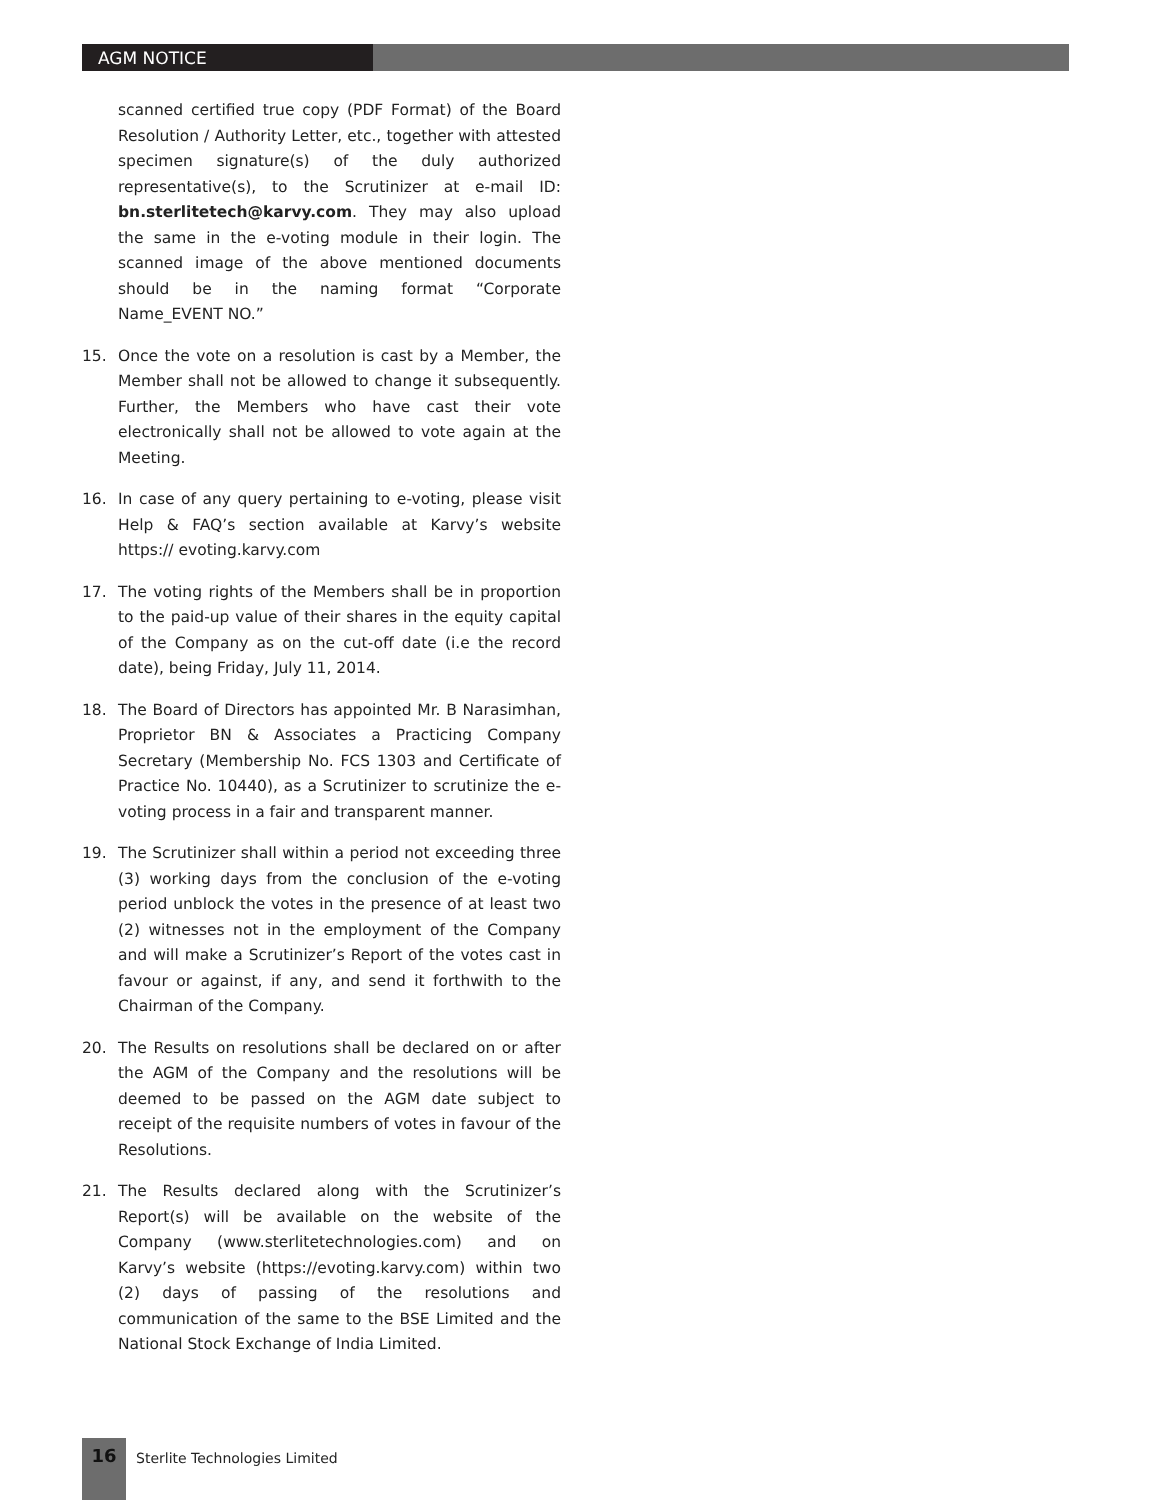AGM NOTICE
scanned certified true copy (PDF Format) of the Board Resolution / Authority Letter, etc., together with attested specimen signature(s) of the duly authorized representative(s), to the Scrutinizer at e-mail ID: bn.sterlitetech@karvy.com. They may also upload the same in the e-voting module in their login. The scanned image of the above mentioned documents should be in the naming format “Corporate Name_EVENT NO.”
15. Once the vote on a resolution is cast by a Member, the Member shall not be allowed to change it subsequently. Further, the Members who have cast their vote electronically shall not be allowed to vote again at the Meeting.
16. In case of any query pertaining to e-voting, please visit Help & FAQ’s section available at Karvy’s website https:// evoting.karvy.com
17. The voting rights of the Members shall be in proportion to the paid-up value of their shares in the equity capital of the Company as on the cut-off date (i.e the record date), being Friday, July 11, 2014.
18. The Board of Directors has appointed Mr. B Narasimhan, Proprietor BN & Associates a Practicing Company Secretary (Membership No. FCS 1303 and Certificate of Practice No. 10440), as a Scrutinizer to scrutinize the e-voting process in a fair and transparent manner.
19. The Scrutinizer shall within a period not exceeding three (3) working days from the conclusion of the e-voting period unblock the votes in the presence of at least two (2) witnesses not in the employment of the Company and will make a Scrutinizer’s Report of the votes cast in favour or against, if any, and send it forthwith to the Chairman of the Company.
20. The Results on resolutions shall be declared on or after the AGM of the Company and the resolutions will be deemed to be passed on the AGM date subject to receipt of the requisite numbers of votes in favour of the Resolutions.
21. The Results declared along with the Scrutinizer’s Report(s) will be available on the website of the Company (www.sterlitetechnologies.com) and on Karvy’s website (https://evoting.karvy.com) within two (2) days of passing of the resolutions and communication of the same to the BSE Limited and the National Stock Exchange of India Limited.
16
Sterlite Technologies Limited